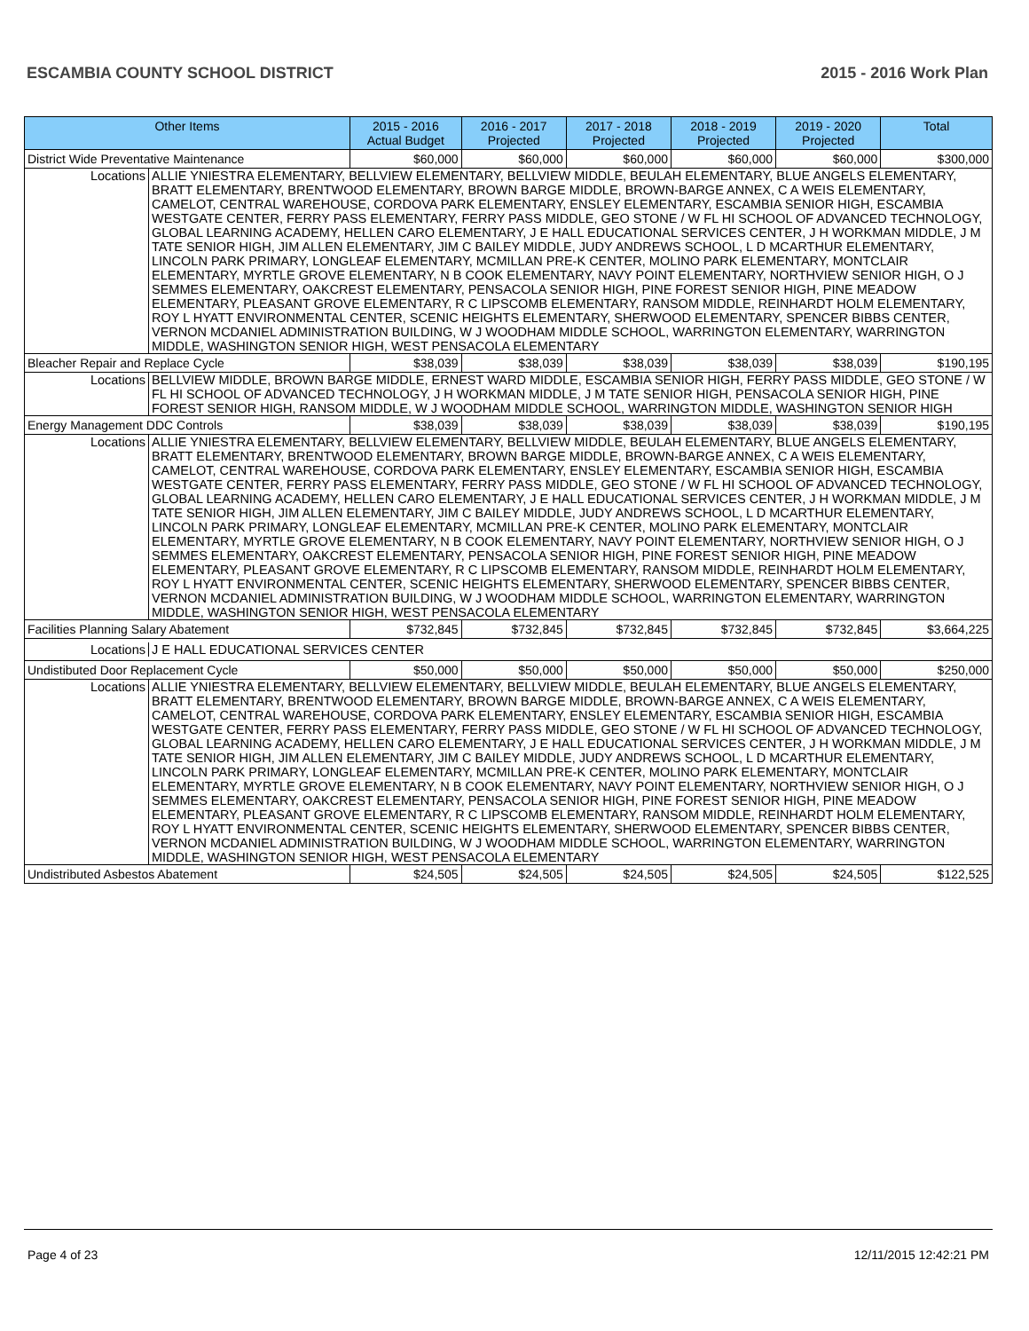ESCAMBIA COUNTY SCHOOL DISTRICT 2015 - 2016 Work Plan
| Other Items | 2015 - 2016 Actual Budget | 2016 - 2017 Projected | 2017 - 2018 Projected | 2018 - 2019 Projected | 2019 - 2020 Projected | Total |
| --- | --- | --- | --- | --- | --- | --- |
| District Wide Preventative Maintenance | $60,000 | $60,000 | $60,000 | $60,000 | $60,000 | $300,000 |
| Locations ALLIE YNIESTRA ELEMENTARY, BELLVIEW ELEMENTARY, BELLVIEW MIDDLE, BEULAH ELEMENTARY, BLUE ANGELS ELEMENTARY, BRATT ELEMENTARY, BRENTWOOD ELEMENTARY, BROWN BARGE MIDDLE, BROWN-BARGE ANNEX, C A WEIS ELEMENTARY, CAMELOT, CENTRAL WAREHOUSE, CORDOVA PARK ELEMENTARY, ENSLEY ELEMENTARY, ESCAMBIA SENIOR HIGH, ESCAMBIA WESTGATE CENTER, FERRY PASS ELEMENTARY, FERRY PASS MIDDLE, GEO STONE / W FL HI SCHOOL OF ADVANCED TECHNOLOGY, GLOBAL LEARNING ACADEMY, HELLEN CARO ELEMENTARY, J E HALL EDUCATIONAL SERVICES CENTER, J H WORKMAN MIDDLE, J M TATE SENIOR HIGH, JIM ALLEN ELEMENTARY, JIM C BAILEY MIDDLE, JUDY ANDREWS SCHOOL, L D MCARTHUR ELEMENTARY, LINCOLN PARK PRIMARY, LONGLEAF ELEMENTARY, MCMILLAN PRE-K CENTER, MOLINO PARK ELEMENTARY, MONTCLAIR ELEMENTARY, MYRTLE GROVE ELEMENTARY, N B COOK ELEMENTARY, NAVY POINT ELEMENTARY, NORTHVIEW SENIOR HIGH, O J SEMMES ELEMENTARY, OAKCREST ELEMENTARY, PENSACOLA SENIOR HIGH, PINE FOREST SENIOR HIGH, PINE MEADOW ELEMENTARY, PLEASANT GROVE ELEMENTARY, R C LIPSCOMB ELEMENTARY, RANSOM MIDDLE, REINHARDT HOLM ELEMENTARY, ROY L HYATT ENVIRONMENTAL CENTER, SCENIC HEIGHTS ELEMENTARY, SHERWOOD ELEMENTARY, SPENCER BIBBS CENTER, VERNON MCDANIEL ADMINISTRATION BUILDING, W J WOODHAM MIDDLE SCHOOL, WARRINGTON ELEMENTARY, WARRINGTON MIDDLE, WASHINGTON SENIOR HIGH, WEST PENSACOLA ELEMENTARY | | | | | | |
| Bleacher Repair and Replace Cycle | $38,039 | $38,039 | $38,039 | $38,039 | $38,039 | $190,195 |
| Locations BELLVIEW MIDDLE, BROWN BARGE MIDDLE, ERNEST WARD MIDDLE, ESCAMBIA SENIOR HIGH, FERRY PASS MIDDLE, GEO STONE / W FL HI SCHOOL OF ADVANCED TECHNOLOGY, J H WORKMAN MIDDLE, J M TATE SENIOR HIGH, PENSACOLA SENIOR HIGH, PINE FOREST SENIOR HIGH, RANSOM MIDDLE, W J WOODHAM MIDDLE SCHOOL, WARRINGTON MIDDLE, WASHINGTON SENIOR HIGH | | | | | | |
| Energy Management DDC Controls | $38,039 | $38,039 | $38,039 | $38,039 | $38,039 | $190,195 |
| Locations ALLIE YNIESTRA ELEMENTARY, BELLVIEW ELEMENTARY, BELLVIEW MIDDLE, BEULAH ELEMENTARY, BLUE ANGELS ELEMENTARY, BRATT ELEMENTARY, BRENTWOOD ELEMENTARY, BROWN BARGE MIDDLE, BROWN-BARGE ANNEX, C A WEIS ELEMENTARY, CAMELOT, CENTRAL WAREHOUSE, CORDOVA PARK ELEMENTARY, ENSLEY ELEMENTARY, ESCAMBIA SENIOR HIGH, ESCAMBIA WESTGATE CENTER, FERRY PASS ELEMENTARY, FERRY PASS MIDDLE, GEO STONE / W FL HI SCHOOL OF ADVANCED TECHNOLOGY, GLOBAL LEARNING ACADEMY, HELLEN CARO ELEMENTARY, J E HALL EDUCATIONAL SERVICES CENTER, J H WORKMAN MIDDLE, J M TATE SENIOR HIGH, JIM ALLEN ELEMENTARY, JIM C BAILEY MIDDLE, JUDY ANDREWS SCHOOL, L D MCARTHUR ELEMENTARY, LINCOLN PARK PRIMARY, LONGLEAF ELEMENTARY, MCMILLAN PRE-K CENTER, MOLINO PARK ELEMENTARY, MONTCLAIR ELEMENTARY, MYRTLE GROVE ELEMENTARY, N B COOK ELEMENTARY, NAVY POINT ELEMENTARY, NORTHVIEW SENIOR HIGH, O J SEMMES ELEMENTARY, OAKCREST ELEMENTARY, PENSACOLA SENIOR HIGH, PINE FOREST SENIOR HIGH, PINE MEADOW ELEMENTARY, PLEASANT GROVE ELEMENTARY, R C LIPSCOMB ELEMENTARY, RANSOM MIDDLE, REINHARDT HOLM ELEMENTARY, ROY L HYATT ENVIRONMENTAL CENTER, SCENIC HEIGHTS ELEMENTARY, SHERWOOD ELEMENTARY, SPENCER BIBBS CENTER, VERNON MCDANIEL ADMINISTRATION BUILDING, W J WOODHAM MIDDLE SCHOOL, WARRINGTON ELEMENTARY, WARRINGTON MIDDLE, WASHINGTON SENIOR HIGH, WEST PENSACOLA ELEMENTARY | | | | | | |
| Facilities Planning Salary Abatement | $732,845 | $732,845 | $732,845 | $732,845 | $732,845 | $3,664,225 |
| Locations J E HALL EDUCATIONAL SERVICES CENTER | | | | | | |
| Undistibuted Door Replacement Cycle | $50,000 | $50,000 | $50,000 | $50,000 | $50,000 | $250,000 |
| Locations ALLIE YNIESTRA ELEMENTARY, BELLVIEW ELEMENTARY, BELLVIEW MIDDLE, BEULAH ELEMENTARY, BLUE ANGELS ELEMENTARY, BRATT ELEMENTARY, BRENTWOOD ELEMENTARY, BROWN BARGE MIDDLE, BROWN-BARGE ANNEX, C A WEIS ELEMENTARY, CAMELOT, CENTRAL WAREHOUSE, CORDOVA PARK ELEMENTARY, ENSLEY ELEMENTARY, ESCAMBIA SENIOR HIGH, ESCAMBIA WESTGATE CENTER, FERRY PASS ELEMENTARY, FERRY PASS MIDDLE, GEO STONE / W FL HI SCHOOL OF ADVANCED TECHNOLOGY, GLOBAL LEARNING ACADEMY, HELLEN CARO ELEMENTARY, J E HALL EDUCATIONAL SERVICES CENTER, J H WORKMAN MIDDLE, J M TATE SENIOR HIGH, JIM ALLEN ELEMENTARY, JIM C BAILEY MIDDLE, JUDY ANDREWS SCHOOL, L D MCARTHUR ELEMENTARY, LINCOLN PARK PRIMARY, LONGLEAF ELEMENTARY, MCMILLAN PRE-K CENTER, MOLINO PARK ELEMENTARY, MONTCLAIR ELEMENTARY, MYRTLE GROVE ELEMENTARY, N B COOK ELEMENTARY, NAVY POINT ELEMENTARY, NORTHVIEW SENIOR HIGH, O J SEMMES ELEMENTARY, OAKCREST ELEMENTARY, PENSACOLA SENIOR HIGH, PINE FOREST SENIOR HIGH, PINE MEADOW ELEMENTARY, PLEASANT GROVE ELEMENTARY, R C LIPSCOMB ELEMENTARY, RANSOM MIDDLE, REINHARDT HOLM ELEMENTARY, ROY L HYATT ENVIRONMENTAL CENTER, SCENIC HEIGHTS ELEMENTARY, SHERWOOD ELEMENTARY, SPENCER BIBBS CENTER, VERNON MCDANIEL ADMINISTRATION BUILDING, W J WOODHAM MIDDLE SCHOOL, WARRINGTON ELEMENTARY, WARRINGTON MIDDLE, WASHINGTON SENIOR HIGH, WEST PENSACOLA ELEMENTARY | | | | | | |
| Undistributed Asbestos Abatement | $24,505 | $24,505 | $24,505 | $24,505 | $24,505 | $122,525 |
Page 4 of 23 12/11/2015 12:42:21 PM